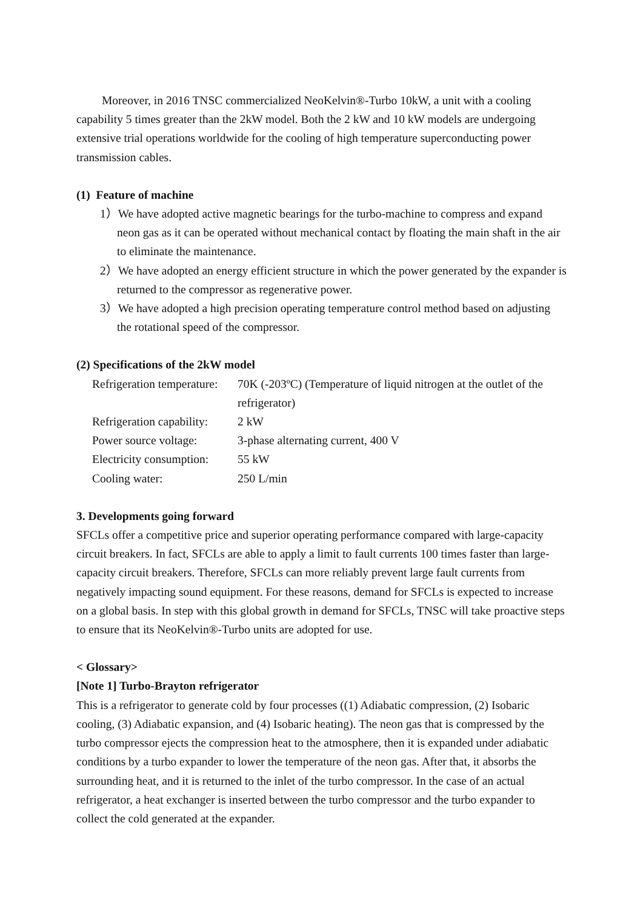Moreover, in 2016 TNSC commercialized NeoKelvin®-Turbo 10kW, a unit with a cooling capability 5 times greater than the 2kW model. Both the 2 kW and 10 kW models are undergoing extensive trial operations worldwide for the cooling of high temperature superconducting power transmission cables.
(1) Feature of machine
1）We have adopted active magnetic bearings for the turbo-machine to compress and expand neon gas as it can be operated without mechanical contact by floating the main shaft in the air to eliminate the maintenance.
2）We have adopted an energy efficient structure in which the power generated by the expander is returned to the compressor as regenerative power.
3）We have adopted a high precision operating temperature control method based on adjusting the rotational speed of the compressor.
(2) Specifications of the 2kW model
| Refrigeration temperature: | 70K (-203ºC) (Temperature of liquid nitrogen at the outlet of the refrigerator) |
| Refrigeration capability: | 2 kW |
| Power source voltage: | 3-phase alternating current, 400 V |
| Electricity consumption: | 55 kW |
| Cooling water: | 250 L/min |
3. Developments going forward
SFCLs offer a competitive price and superior operating performance compared with large-capacity circuit breakers. In fact, SFCLs are able to apply a limit to fault currents 100 times faster than large-capacity circuit breakers. Therefore, SFCLs can more reliably prevent large fault currents from negatively impacting sound equipment. For these reasons, demand for SFCLs is expected to increase on a global basis. In step with this global growth in demand for SFCLs, TNSC will take proactive steps to ensure that its NeoKelvin®-Turbo units are adopted for use.
< Glossary>
[Note 1] Turbo-Brayton refrigerator
This is a refrigerator to generate cold by four processes ((1) Adiabatic compression, (2) Isobaric cooling, (3) Adiabatic expansion, and (4) Isobaric heating). The neon gas that is compressed by the turbo compressor ejects the compression heat to the atmosphere, then it is expanded under adiabatic conditions by a turbo expander to lower the temperature of the neon gas. After that, it absorbs the surrounding heat, and it is returned to the inlet of the turbo compressor. In the case of an actual refrigerator, a heat exchanger is inserted between the turbo compressor and the turbo expander to collect the cold generated at the expander.